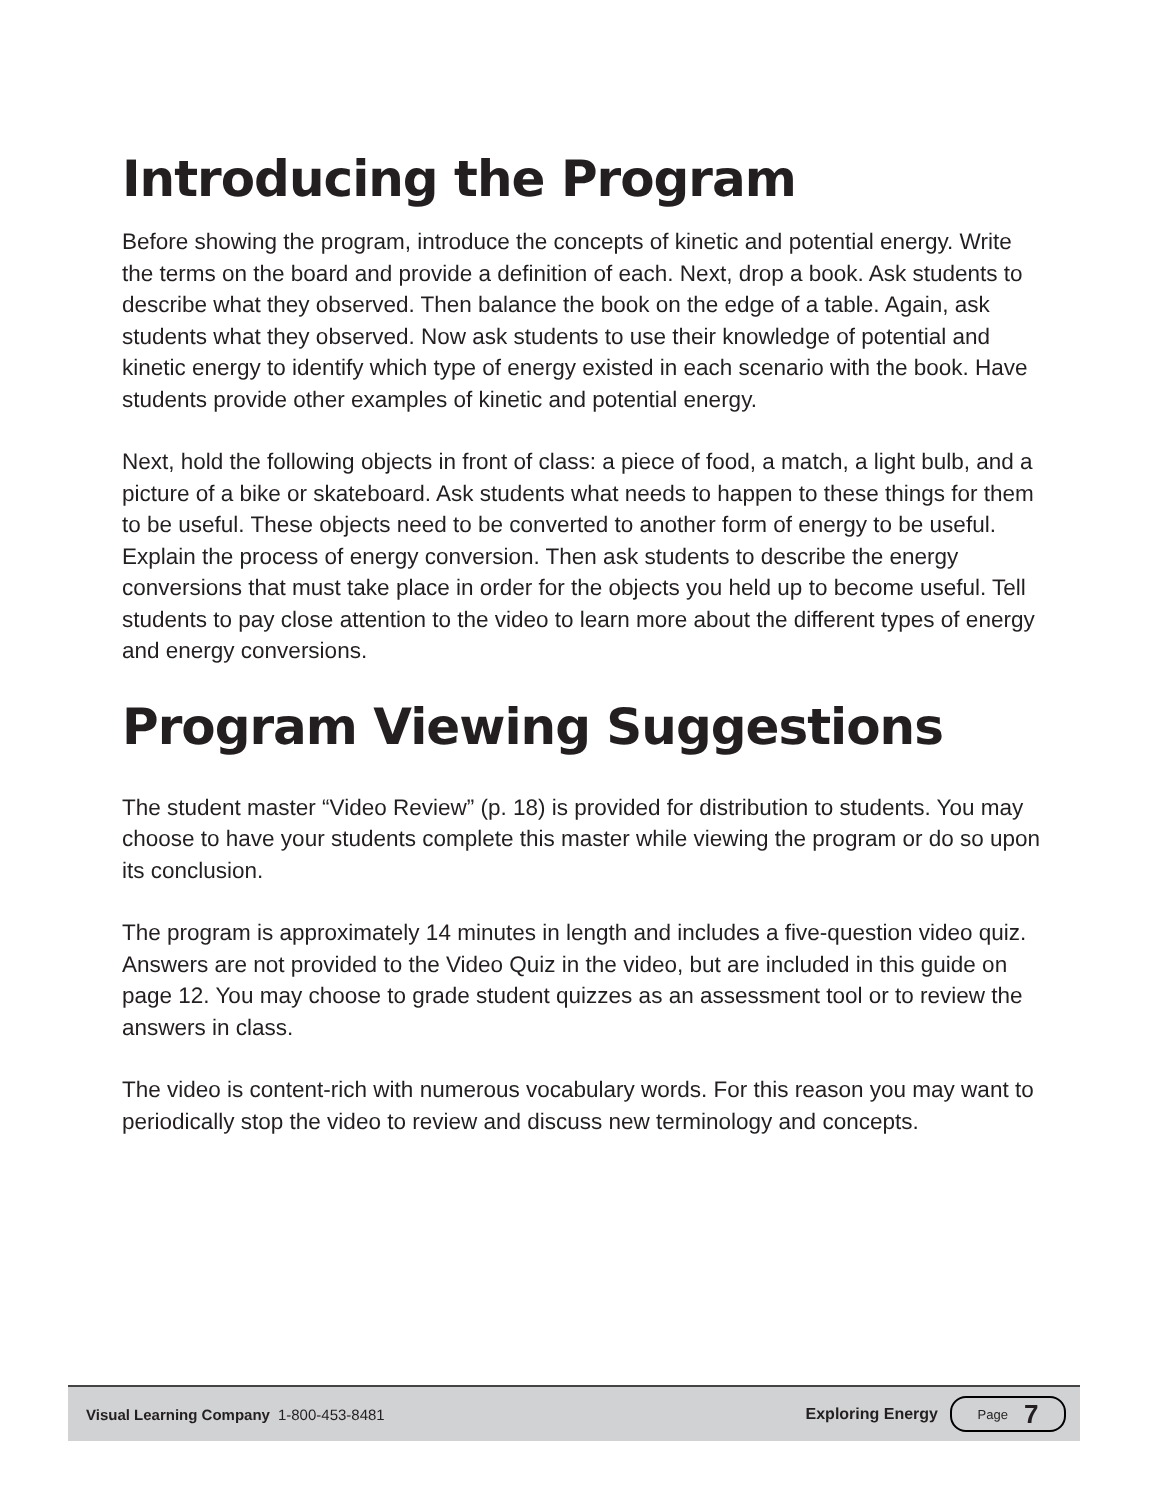Introducing the Program
Before showing the program, introduce the concepts of kinetic and potential energy. Write the terms on the board and provide a definition of each. Next, drop a book. Ask students to describe what they observed. Then balance the book on the edge of a table. Again, ask students what they observed. Now ask students to use their knowledge of potential and kinetic energy to identify which type of energy existed in each scenario with the book. Have students provide other examples of kinetic and potential energy.
Next, hold the following objects in front of class: a piece of food, a match, a light bulb, and a picture of a bike or skateboard. Ask students what needs to happen to these things for them to be useful. These objects need to be converted to another form of energy to be useful. Explain the process of energy conversion. Then ask students to describe the energy conversions that must take place in order for the objects you held up to become useful. Tell students to pay close attention to the video to learn more about the different types of energy and energy conversions.
Program Viewing Suggestions
The student master “Video Review” (p. 18) is provided for distribution to students. You may choose to have your students complete this master while viewing the program or do so upon its conclusion.
The program is approximately 14 minutes in length and includes a five-question video quiz. Answers are not provided to the Video Quiz in the video, but are included in this guide on page 12. You may choose to grade student quizzes as an assessment tool or to review the answers in class.
The video is content-rich with numerous vocabulary words. For this reason you may want to periodically stop the video to review and discuss new terminology and concepts.
Visual Learning Company 1-800-453-8481 Exploring Energy Page 7